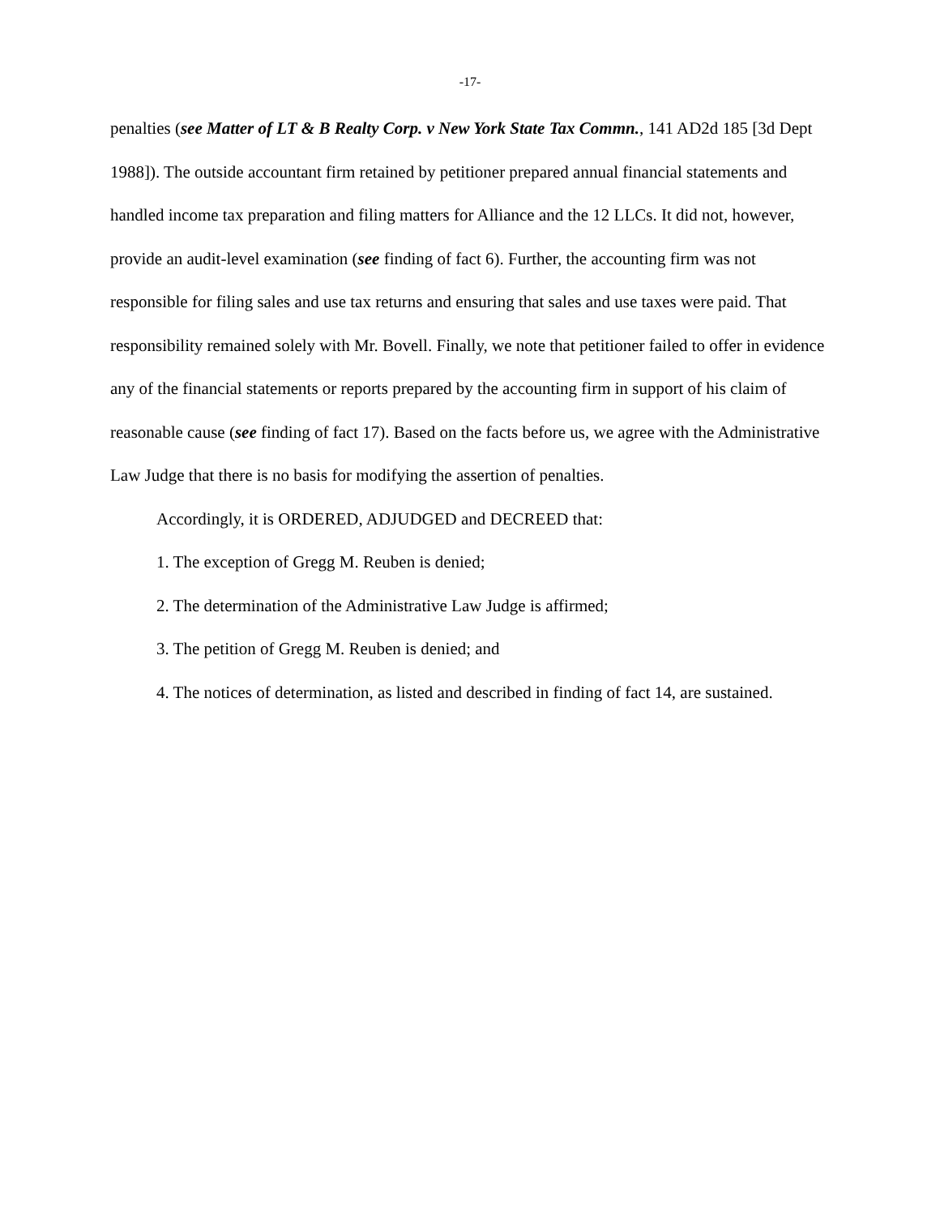-17-
penalties (see Matter of LT & B Realty Corp. v New York State Tax Commn., 141 AD2d 185 [3d Dept 1988]). The outside accountant firm retained by petitioner prepared annual financial statements and handled income tax preparation and filing matters for Alliance and the 12 LLCs. It did not, however, provide an audit-level examination (see finding of fact 6). Further, the accounting firm was not responsible for filing sales and use tax returns and ensuring that sales and use taxes were paid. That responsibility remained solely with Mr. Bovell. Finally, we note that petitioner failed to offer in evidence any of the financial statements or reports prepared by the accounting firm in support of his claim of reasonable cause (see finding of fact 17). Based on the facts before us, we agree with the Administrative Law Judge that there is no basis for modifying the assertion of penalties.
Accordingly, it is ORDERED, ADJUDGED and DECREED that:
1. The exception of Gregg M. Reuben is denied;
2. The determination of the Administrative Law Judge is affirmed;
3. The petition of Gregg M. Reuben is denied; and
4. The notices of determination, as listed and described in finding of fact 14, are sustained.